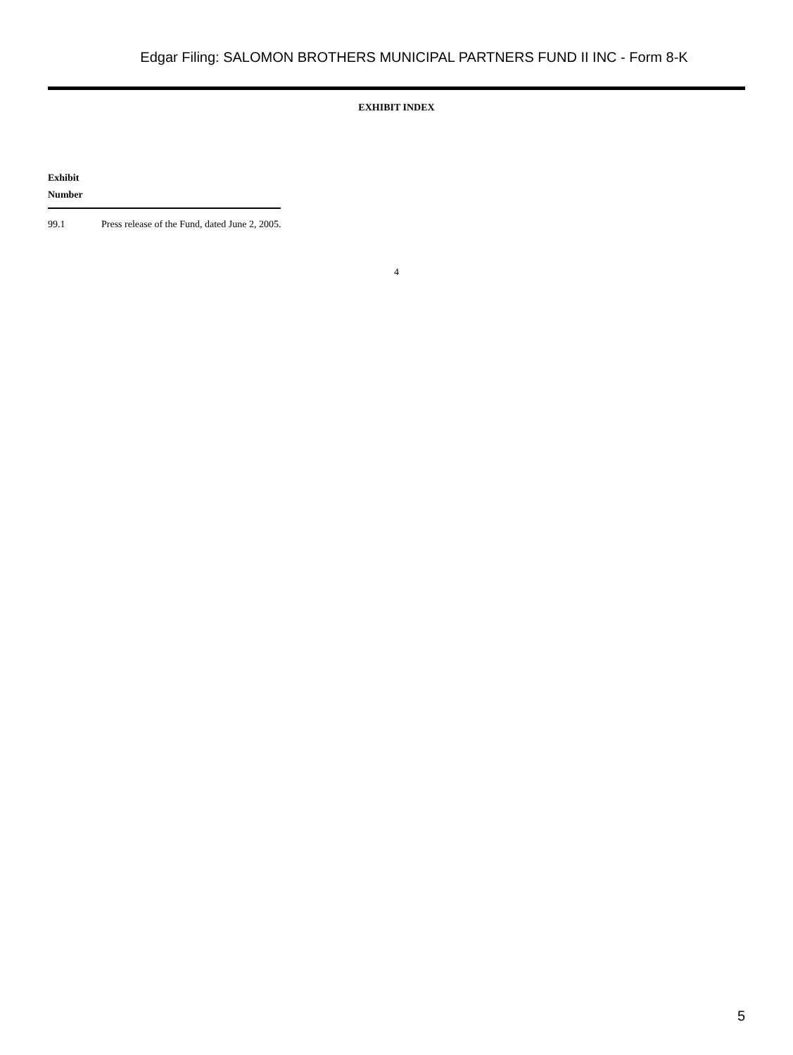Edgar Filing: SALOMON BROTHERS MUNICIPAL PARTNERS FUND II INC - Form 8-K
EXHIBIT INDEX
| Exhibit Number | |
| --- | --- |
| 99.1 | Press release of the Fund, dated June 2, 2005. |
4
5